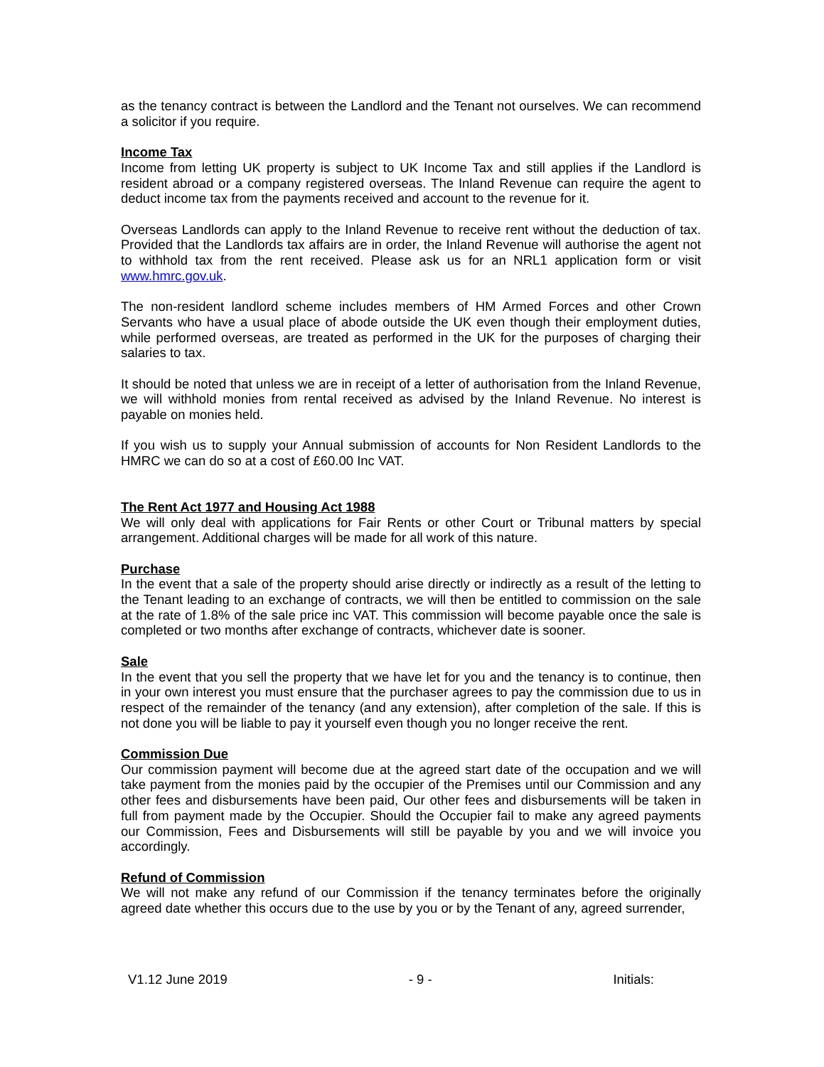as the tenancy contract is between the Landlord and the Tenant not ourselves. We can recommend a solicitor if you require.
Income Tax
Income from letting UK property is subject to UK Income Tax and still applies if the Landlord is resident abroad or a company registered overseas. The Inland Revenue can require the agent to deduct income tax from the payments received and account to the revenue for it.
Overseas Landlords can apply to the Inland Revenue to receive rent without the deduction of tax. Provided that the Landlords tax affairs are in order, the Inland Revenue will authorise the agent not to withhold tax from the rent received. Please ask us for an NRL1 application form or visit www.hmrc.gov.uk.
The non-resident landlord scheme includes members of HM Armed Forces and other Crown Servants who have a usual place of abode outside the UK even though their employment duties, while performed overseas, are treated as performed in the UK for the purposes of charging their salaries to tax.
It should be noted that unless we are in receipt of a letter of authorisation from the Inland Revenue, we will withhold monies from rental received as advised by the Inland Revenue. No interest is payable on monies held.
If you wish us to supply your Annual submission of accounts for Non Resident Landlords to the HMRC we can do so at a cost of £60.00 Inc VAT.
The Rent Act 1977 and Housing Act 1988
We will only deal with applications for Fair Rents or other Court or Tribunal matters by special arrangement. Additional charges will be made for all work of this nature.
Purchase
In the event that a sale of the property should arise directly or indirectly as a result of the letting to the Tenant leading to an exchange of contracts, we will then be entitled to commission on the sale at the rate of 1.8% of the sale price inc VAT. This commission will become payable once the sale is completed or two months after exchange of contracts, whichever date is sooner.
Sale
In the event that you sell the property that we have let for you and the tenancy is to continue, then in your own interest you must ensure that the purchaser agrees to pay the commission due to us in respect of the remainder of the tenancy (and any extension), after completion of the sale. If this is not done you will be liable to pay it yourself even though you no longer receive the rent.
Commission Due
Our commission payment will become due at the agreed start date of the occupation and we will take payment from the monies paid by the occupier of the Premises until our Commission and any other fees and disbursements have been paid, Our other fees and disbursements will be taken in full from payment made by the Occupier. Should the Occupier fail to make any agreed payments our Commission, Fees and Disbursements will still be payable by you and we will invoice you accordingly.
Refund of Commission
We will not make any refund of our Commission if the tenancy terminates before the originally agreed date whether this occurs due to the use by you or by the Tenant of any, agreed surrender,
V1.12 June 2019 - 9 - Initials: